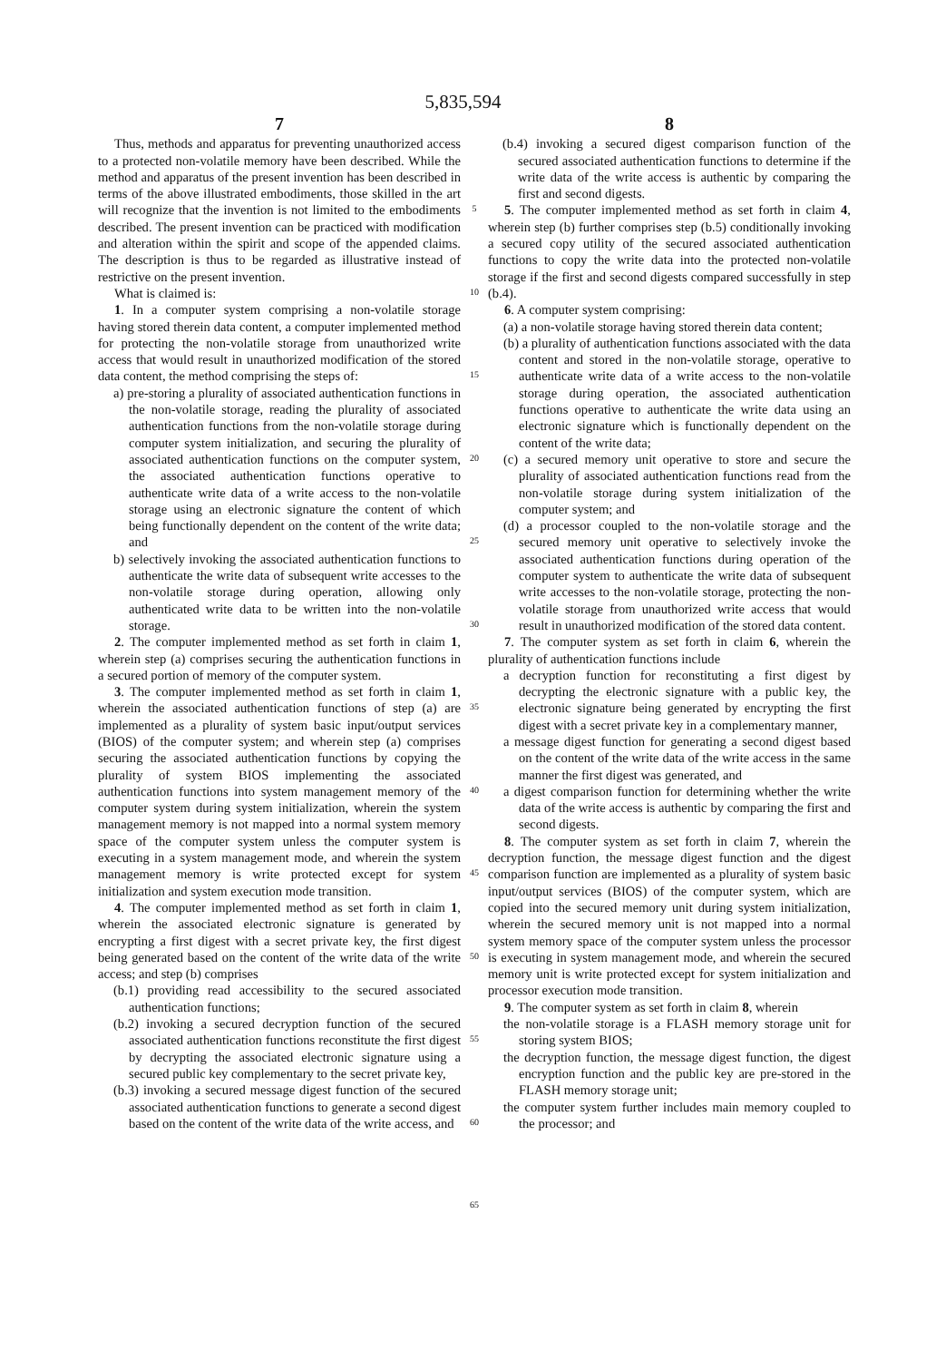5,835,594
7
Thus, methods and apparatus for preventing unauthorized access to a protected non-volatile memory have been described. While the method and apparatus of the present invention has been described in terms of the above illustrated embodiments, those skilled in the art will recognize that the invention is not limited to the embodiments described. The present invention can be practiced with modification and alteration within the spirit and scope of the appended claims. The description is thus to be regarded as illustrative instead of restrictive on the present invention.
What is claimed is:
1. In a computer system comprising a non-volatile storage having stored therein data content, a computer implemented method for protecting the non-volatile storage from unauthorized write access that would result in unauthorized modification of the stored data content, the method comprising the steps of:
a) pre-storing a plurality of associated authentication functions in the non-volatile storage, reading the plurality of associated authentication functions from the non-volatile storage during computer system initialization, and securing the plurality of associated authentication functions on the computer system, the associated authentication functions operative to authenticate write data of a write access to the non-volatile storage using an electronic signature the content of which being functionally dependent on the content of the write data; and
b) selectively invoking the associated authentication functions to authenticate the write data of subsequent write accesses to the non-volatile storage during operation, allowing only authenticated write data to be written into the non-volatile storage.
2. The computer implemented method as set forth in claim 1, wherein step (a) comprises securing the authentication functions in a secured portion of memory of the computer system.
3. The computer implemented method as set forth in claim 1, wherein the associated authentication functions of step (a) are implemented as a plurality of system basic input/output services (BIOS) of the computer system; and wherein step (a) comprises securing the associated authentication functions by copying the plurality of system BIOS implementing the associated authentication functions into system management memory of the computer system during system initialization, wherein the system management memory is not mapped into a normal system memory space of the computer system unless the computer system is executing in a system management mode, and wherein the system management memory is write protected except for system initialization and system execution mode transition.
4. The computer implemented method as set forth in claim 1, wherein the associated electronic signature is generated by encrypting a first digest with a secret private key, the first digest being generated based on the content of the write data of the write access; and step (b) comprises
(b.1) providing read accessibility to the secured associated authentication functions;
(b.2) invoking a secured decryption function of the secured associated authentication functions reconstitute the first digest by decrypting the associated electronic signature using a secured public key complementary to the secret private key,
(b.3) invoking a secured message digest function of the secured associated authentication functions to generate a second digest based on the content of the write data of the write access, and
5
10
15
20
25
30
35
40
45
50
55
60
65
8
(b.4) invoking a secured digest comparison function of the secured associated authentication functions to determine if the write data of the write access is authentic by comparing the first and second digests.
5. The computer implemented method as set forth in claim 4, wherein step (b) further comprises step (b.5) conditionally invoking a secured copy utility of the secured associated authentication functions to copy the write data into the protected non-volatile storage if the first and second digests compared successfully in step (b.4).
6. A computer system comprising:
(a) a non-volatile storage having stored therein data content;
(b) a plurality of authentication functions associated with the data content and stored in the non-volatile storage, operative to authenticate write data of a write access to the non-volatile storage during operation, the associated authentication functions operative to authenticate the write data using an electronic signature which is functionally dependent on the content of the write data;
(c) a secured memory unit operative to store and secure the plurality of associated authentication functions read from the non-volatile storage during system initialization of the computer system; and
(d) a processor coupled to the non-volatile storage and the secured memory unit operative to selectively invoke the associated authentication functions during operation of the computer system to authenticate the write data of subsequent write accesses to the non-volatile storage, protecting the non-volatile storage from unauthorized write access that would result in unauthorized modification of the stored data content.
7. The computer system as set forth in claim 6, wherein the plurality of authentication functions include
a decryption function for reconstituting a first digest by decrypting the electronic signature with a public key, the electronic signature being generated by encrypting the first digest with a secret private key in a complementary manner,
a message digest function for generating a second digest based on the content of the write data of the write access in the same manner the first digest was generated, and
a digest comparison function for determining whether the write data of the write access is authentic by comparing the first and second digests.
8. The computer system as set forth in claim 7, wherein the decryption function, the message digest function and the digest comparison function are implemented as a plurality of system basic input/output services (BIOS) of the computer system, which are copied into the secured memory unit during system initialization, wherein the secured memory unit is not mapped into a normal system memory space of the computer system unless the processor is executing in system management mode, and wherein the secured memory unit is write protected except for system initialization and processor execution mode transition.
9. The computer system as set forth in claim 8, wherein
the non-volatile storage is a FLASH memory storage unit for storing system BIOS;
the decryption function, the message digest function, the digest encryption function and the public key are pre-stored in the FLASH memory storage unit;
the computer system further includes main memory coupled to the processor; and